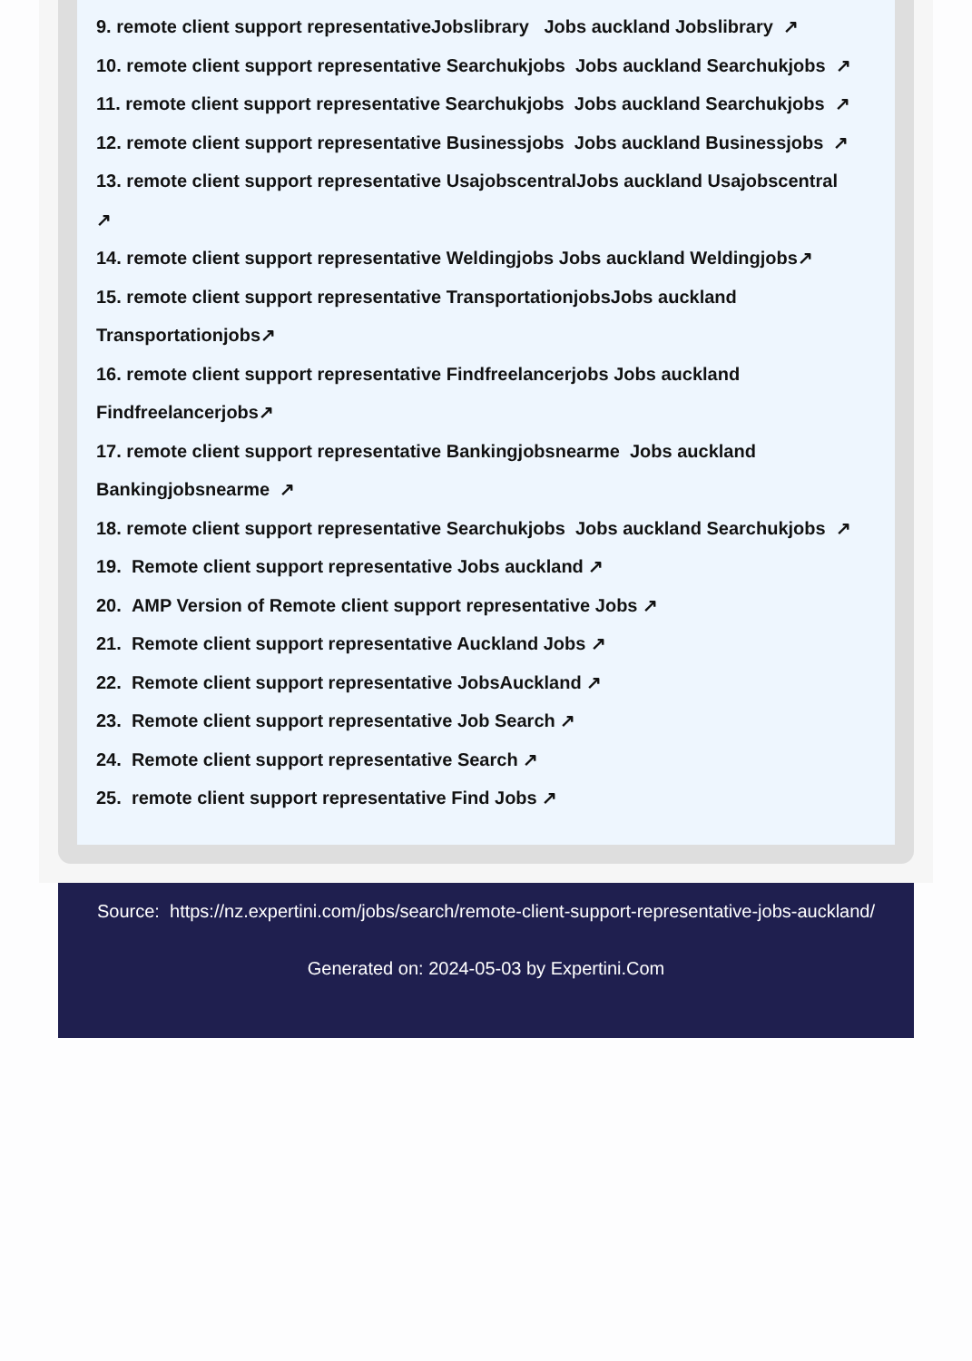9. remote client support representativeJobslibrary Jobs auckland Jobslibrary ↗
10. remote client support representative Searchukjobs Jobs auckland Searchukjobs ↗
11. remote client support representative Searchukjobs Jobs auckland Searchukjobs ↗
12. remote client support representative Businessjobs Jobs auckland Businessjobs ↗
13. remote client support representative UsajobscentralJobs auckland Usajobscentral
↗
14. remote client support representative Weldingjobs Jobs auckland Weldingjobs↗
15. remote client support representative TransportationjobsJobs auckland
Transportationjobs↗
16. remote client support representative Findfreelancerjobs Jobs auckland
Findfreelancerjobs↗
17. remote client support representative Bankingjobsnearme Jobs auckland
Bankingjobsnearme ↗
18. remote client support representative Searchukjobs Jobs auckland Searchukjobs ↗
19. Remote client support representative Jobs auckland ↗
20. AMP Version of Remote client support representative Jobs ↗
21. Remote client support representative Auckland Jobs ↗
22. Remote client support representative JobsAuckland ↗
23. Remote client support representative Job Search ↗
24. Remote client support representative Search ↗
25. remote client support representative Find Jobs ↗
Source: https://nz.expertini.com/jobs/search/remote-client-support-representative-jobs-auckland/
Generated on: 2024-05-03 by Expertini.Com